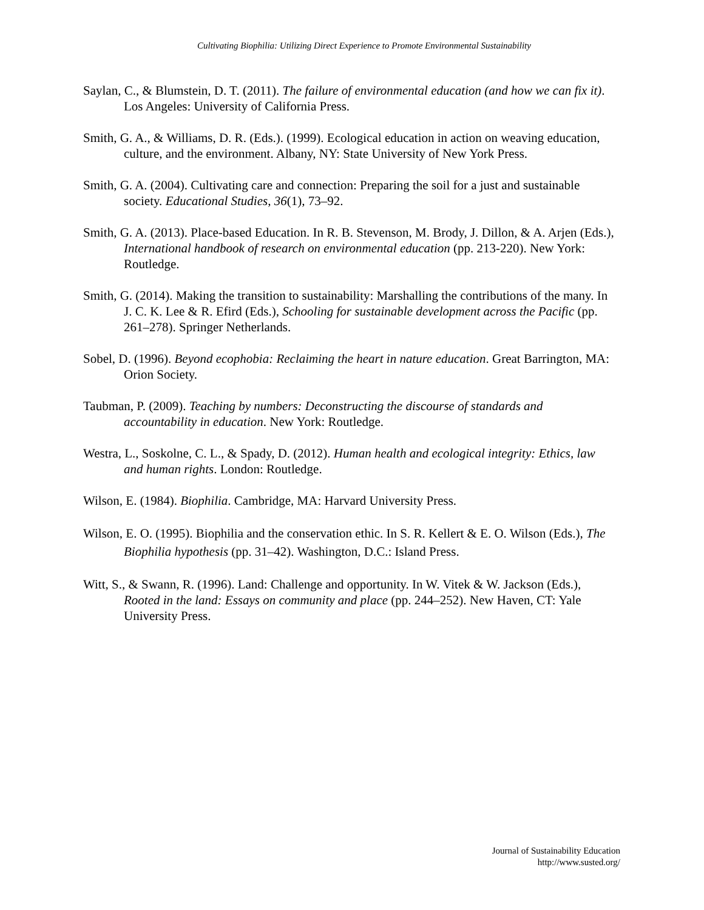Cultivating Biophilia: Utilizing Direct Experience to Promote Environmental Sustainability
Saylan, C., & Blumstein, D. T. (2011). The failure of environmental education (and how we can fix it). Los Angeles: University of California Press.
Smith, G. A., & Williams, D. R. (Eds.). (1999). Ecological education in action on weaving education, culture, and the environment. Albany, NY: State University of New York Press.
Smith, G. A. (2004). Cultivating care and connection: Preparing the soil for a just and sustainable society. Educational Studies, 36(1), 73–92.
Smith, G. A. (2013). Place-based Education. In R. B. Stevenson, M. Brody, J. Dillon, & A. Arjen (Eds.), International handbook of research on environmental education (pp. 213-220). New York: Routledge.
Smith, G. (2014). Making the transition to sustainability: Marshalling the contributions of the many. In J. C. K. Lee & R. Efird (Eds.), Schooling for sustainable development across the Pacific (pp. 261–278). Springer Netherlands.
Sobel, D. (1996). Beyond ecophobia: Reclaiming the heart in nature education. Great Barrington, MA: Orion Society.
Taubman, P. (2009). Teaching by numbers: Deconstructing the discourse of standards and accountability in education. New York: Routledge.
Westra, L., Soskolne, C. L., & Spady, D. (2012). Human health and ecological integrity: Ethics, law and human rights. London: Routledge.
Wilson, E. (1984). Biophilia. Cambridge, MA: Harvard University Press.
Wilson, E. O. (1995). Biophilia and the conservation ethic. In S. R. Kellert & E. O. Wilson (Eds.), The Biophilia hypothesis (pp. 31–42). Washington, D.C.: Island Press.
Witt, S., & Swann, R. (1996). Land: Challenge and opportunity. In W. Vitek & W. Jackson (Eds.), Rooted in the land: Essays on community and place (pp. 244–252). New Haven, CT: Yale University Press.
Journal of Sustainability Education
http://www.susted.org/